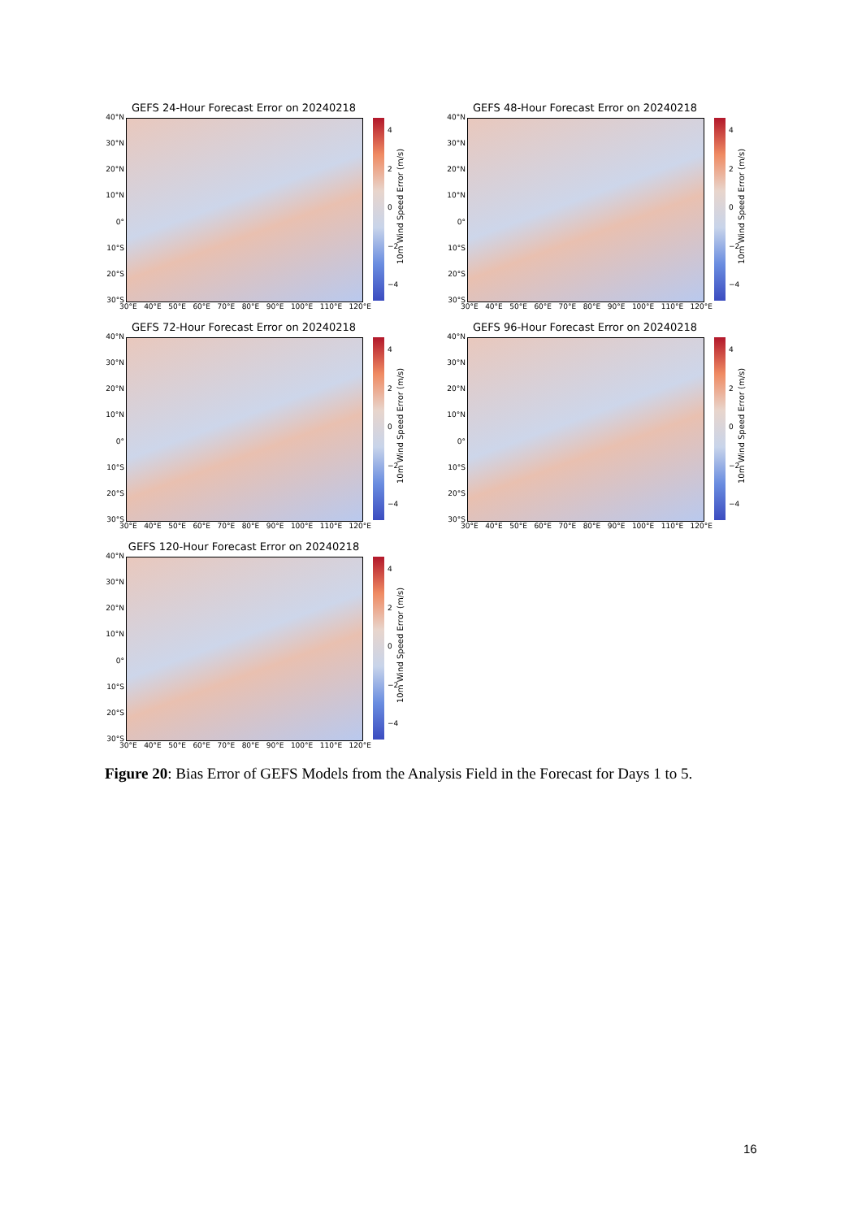GEFS 24-Hour Forecast Error on 20240218
40°N
30°N
20°N
10°N
0°
10°S
20°S
30°S
30°E 40°E 50°E 60°E 70°E 80°E 90°E 100°E 110°E 120°E
4
2
0
−2
−4
10m Wind Speed Error (m/s)
GEFS 48-Hour Forecast Error on 20240218
40°N
30°N
20°N
10°N
0°
10°S
20°S
30°S
30°E 40°E 50°E 60°E 70°E 80°E 90°E 100°E 110°E 120°E
4
2
0
−2
−4
10m Wind Speed Error (m/s)
GEFS 72-Hour Forecast Error on 20240218
40°N
30°N
20°N
10°N
0°
10°S
20°S
30°S
30°E 40°E 50°E 60°E 70°E 80°E 90°E 100°E 110°E 120°E
4
2
0
−2
−4
10m Wind Speed Error (m/s)
GEFS 96-Hour Forecast Error on 20240218
40°N
30°N
20°N
10°N
0°
10°S
20°S
30°S
30°E 40°E 50°E 60°E 70°E 80°E 90°E 100°E 110°E 120°E
4
2
0
−2
−4
10m Wind Speed Error (m/s)
GEFS 120-Hour Forecast Error on 20240218
40°N
30°N
20°N
10°N
0°
10°S
20°S
30°S
30°E 40°E 50°E 60°E 70°E 80°E 90°E 100°E 110°E 120°E
4
2
0
−2
−4
10m Wind Speed Error (m/s)
Figure 20: Bias Error of GEFS Models from the Analysis Field in the Forecast for Days 1 to 5.
16